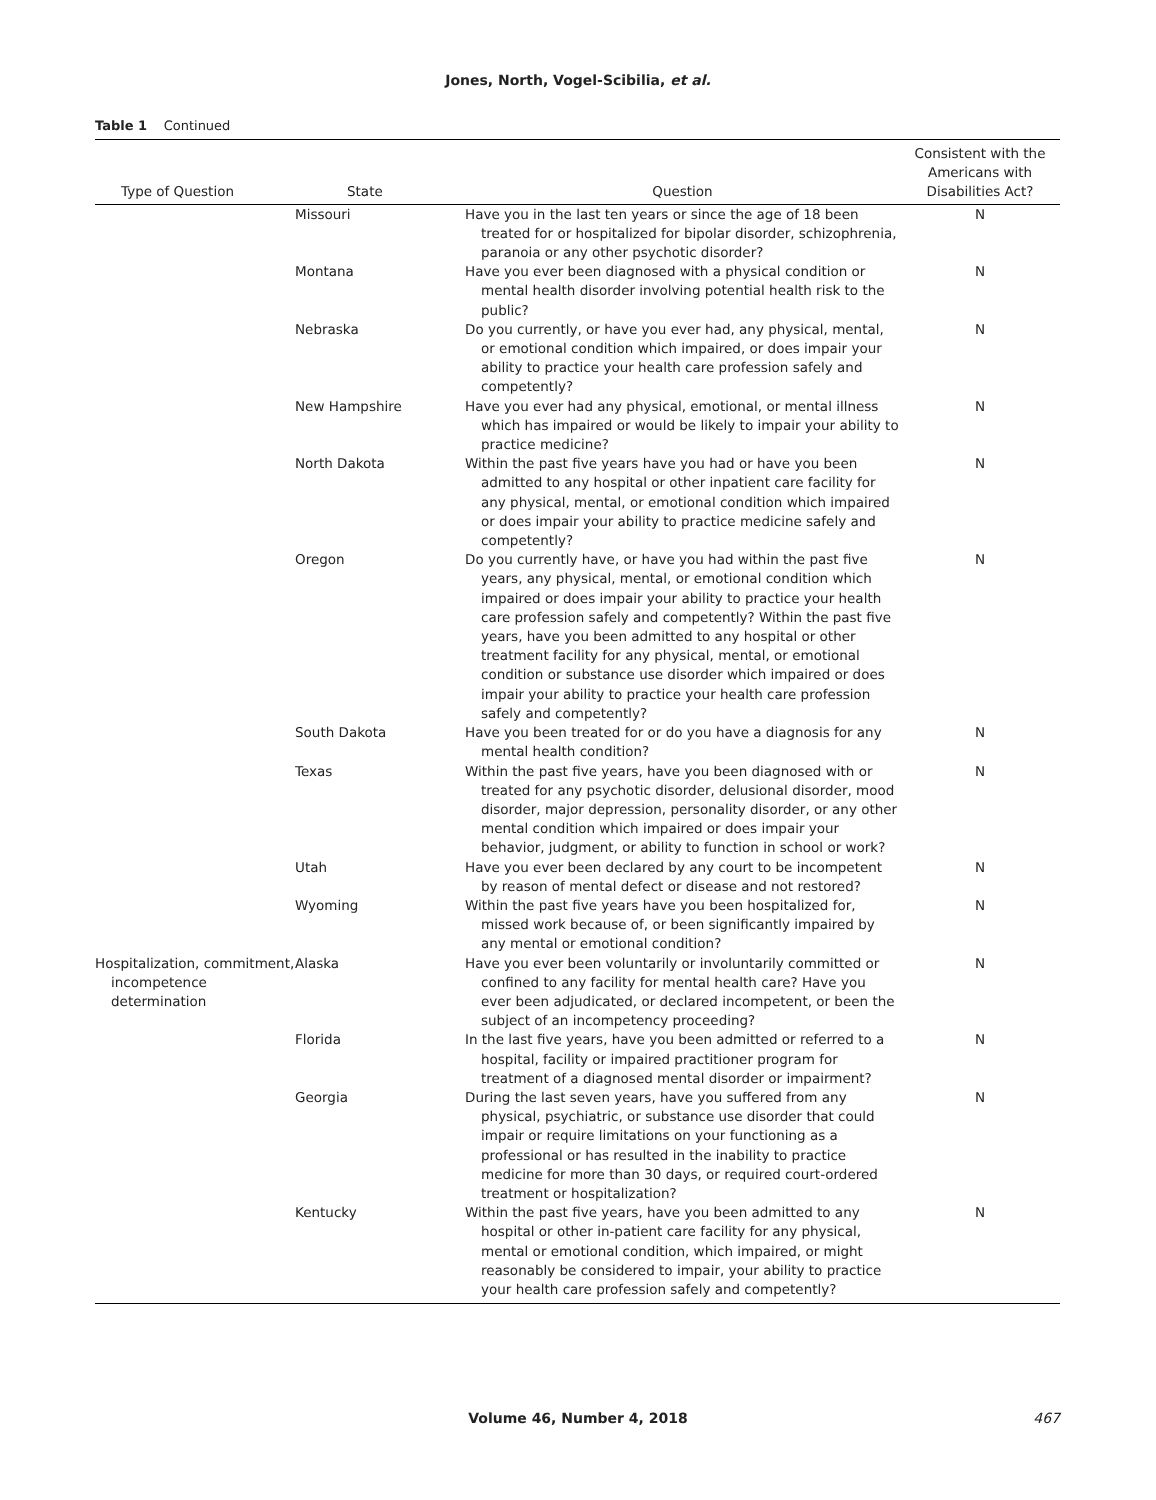Jones, North, Vogel-Scibilia, et al.
Table 1 Continued
| Type of Question | State | Question | Consistent with the Americans with Disabilities Act? |
| --- | --- | --- | --- |
| | Missouri | Have you in the last ten years or since the age of 18 been treated for or hospitalized for bipolar disorder, schizophrenia, paranoia or any other psychotic disorder? | N |
| | Montana | Have you ever been diagnosed with a physical condition or mental health disorder involving potential health risk to the public? | N |
| | Nebraska | Do you currently, or have you ever had, any physical, mental, or emotional condition which impaired, or does impair your ability to practice your health care profession safely and competently? | N |
| | New Hampshire | Have you ever had any physical, emotional, or mental illness which has impaired or would be likely to impair your ability to practice medicine? | N |
| | North Dakota | Within the past five years have you had or have you been admitted to any hospital or other inpatient care facility for any physical, mental, or emotional condition which impaired or does impair your ability to practice medicine safely and competently? | N |
| | Oregon | Do you currently have, or have you had within the past five years, any physical, mental, or emotional condition which impaired or does impair your ability to practice your health care profession safely and competently? Within the past five years, have you been admitted to any hospital or other treatment facility for any physical, mental, or emotional condition or substance use disorder which impaired or does impair your ability to practice your health care profession safely and competently? | N |
| | South Dakota | Have you been treated for or do you have a diagnosis for any mental health condition? | N |
| | Texas | Within the past five years, have you been diagnosed with or treated for any psychotic disorder, delusional disorder, mood disorder, major depression, personality disorder, or any other mental condition which impaired or does impair your behavior, judgment, or ability to function in school or work? | N |
| | Utah | Have you ever been declared by any court to be incompetent by reason of mental defect or disease and not restored? | N |
| | Wyoming | Within the past five years have you been hospitalized for, missed work because of, or been significantly impaired by any mental or emotional condition? | N |
| Hospitalization, commitment, incompetence determination | Alaska | Have you ever been voluntarily or involuntarily committed or confined to any facility for mental health care? Have you ever been adjudicated, or declared incompetent, or been the subject of an incompetency proceeding? | N |
| | Florida | In the last five years, have you been admitted or referred to a hospital, facility or impaired practitioner program for treatment of a diagnosed mental disorder or impairment? | N |
| | Georgia | During the last seven years, have you suffered from any physical, psychiatric, or substance use disorder that could impair or require limitations on your functioning as a professional or has resulted in the inability to practice medicine for more than 30 days, or required court-ordered treatment or hospitalization? | N |
| | Kentucky | Within the past five years, have you been admitted to any hospital or other in-patient care facility for any physical, mental or emotional condition, which impaired, or might reasonably be considered to impair, your ability to practice your health care profession safely and competently? | N |
Volume 46, Number 4, 2018
467